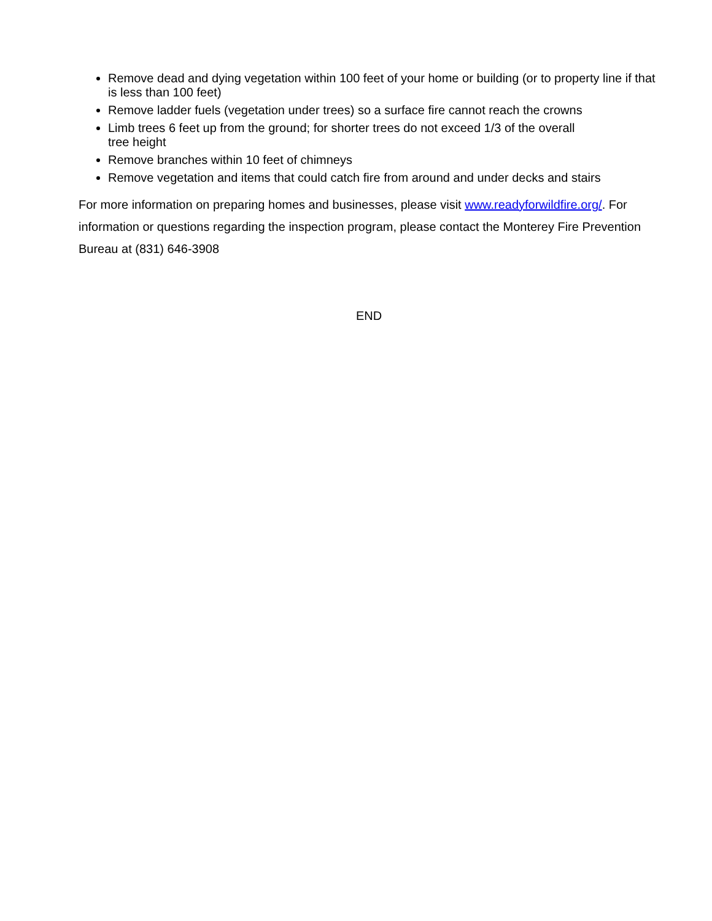Remove dead and dying vegetation within 100 feet of your home or building (or to property line if that is less than 100 feet)
Remove ladder fuels (vegetation under trees) so a surface fire cannot reach the crowns
Limb trees 6 feet up from the ground; for shorter trees do not exceed 1/3 of the overall
tree height
Remove branches within 10 feet of chimneys
Remove vegetation and items that could catch fire from around and under decks and stairs
For more information on preparing homes and businesses, please visit www.readyforwildfire.org/. For information or questions regarding the inspection program, please contact the Monterey Fire Prevention Bureau at (831) 646-3908
END